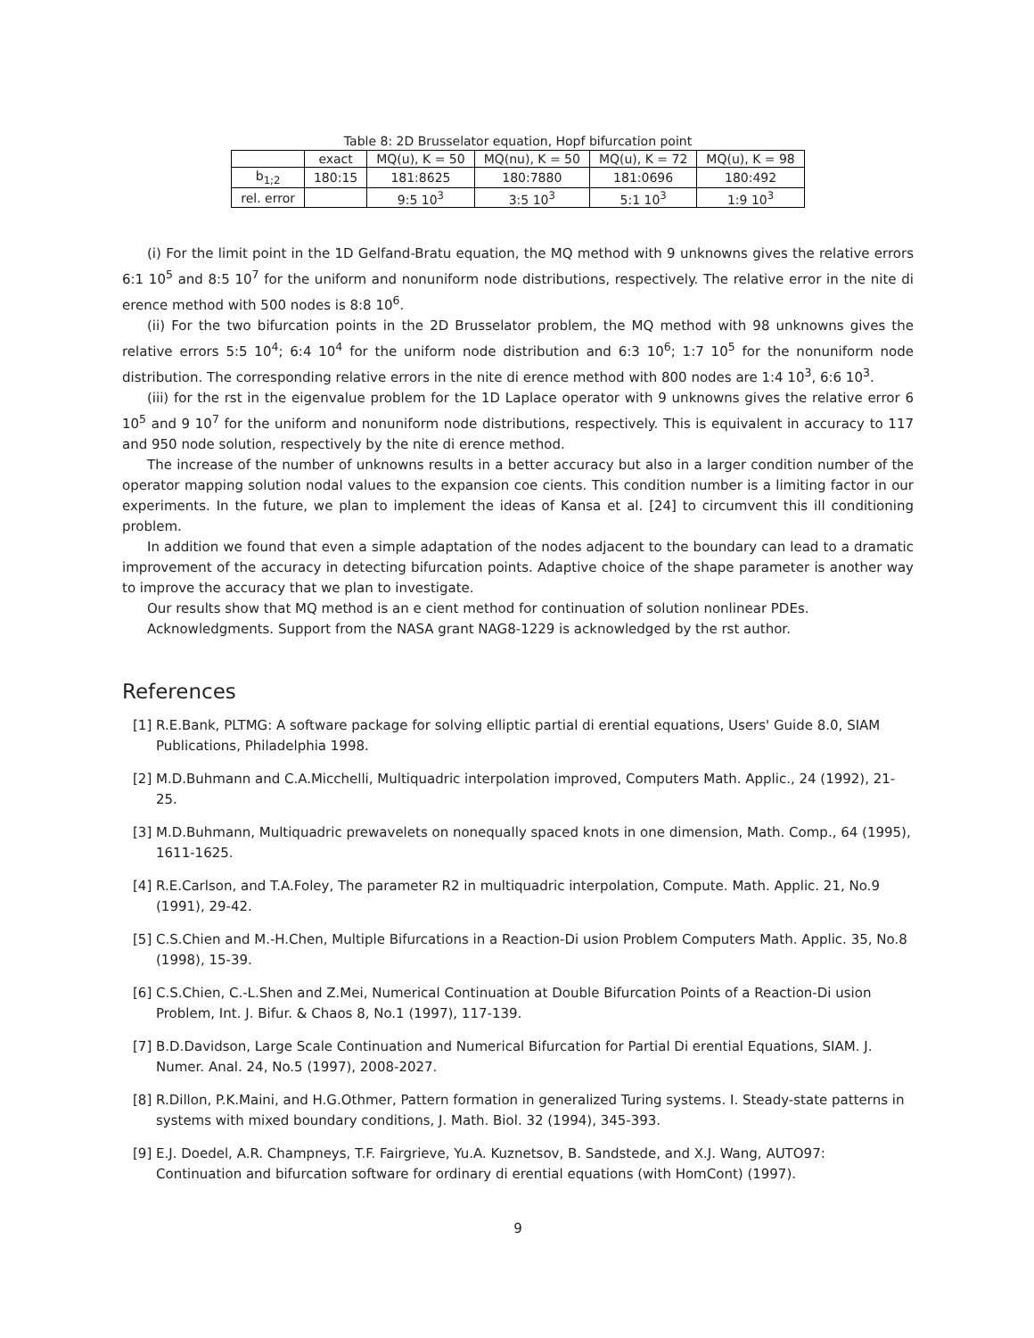Table 8: 2D Brusselator equation, Hopf bifurcation point
| | exact | MQ(u), K = 50 | MQ(nu), K = 50 | MQ(u), K = 72 | MQ(u), K = 98 |
| --- | --- | --- | --- | --- | --- |
| b<sub>1;2</sub> | 180:15 | 181:8625 | 180:7880 | 181:0696 | 180:492 |
| rel. error | | 9:5 10<sup>3</sup> | 3:5 10<sup>3</sup> | 5:1 10<sup>3</sup> | 1:9 10<sup>3</sup> |
(i) For the limit point in the 1D Gelfand-Bratu equation, the MQ method with 9 unknowns gives the relative errors 6:1 10<sup>5</sup> and 8:5 10<sup>7</sup> for the uniform and nonuniform node distributions, respectively. The relative error in the nite di erence method with 500 nodes is 8:8 10<sup>6</sup>.
(ii) For the two bifurcation points in the 2D Brusselator problem, the MQ method with 98 unknowns gives the relative errors 5:5 10<sup>4</sup>; 6:4 10<sup>4</sup> for the uniform node distribution and 6:3 10<sup>6</sup>; 1:7 10<sup>5</sup> for the nonuniform node distribution. The corresponding relative errors in the nite di erence method with 800 nodes are 1:4 10<sup>3</sup>, 6:6 10<sup>3</sup>.
(iii) for the rst in the eigenvalue problem for the 1D Laplace operator with 9 unknowns gives the relative error 6 10<sup>5</sup> and 9 10<sup>7</sup> for the uniform and nonuniform node distributions, respectively. This is equivalent in accuracy to 117 and 950 node solution, respectively by the nite di erence method.
The increase of the number of unknowns results in a better accuracy but also in a larger condition number of the operator mapping solution nodal values to the expansion coe cients. This condition number is a limiting factor in our experiments. In the future, we plan to implement the ideas of Kansa et al. [24] to circumvent this ill conditioning problem.
In addition we found that even a simple adaptation of the nodes adjacent to the boundary can lead to a dramatic improvement of the accuracy in detecting bifurcation points. Adaptive choice of the shape parameter is another way to improve the accuracy that we plan to investigate.
Our results show that MQ method is an e cient method for continuation of solution nonlinear PDEs.
Acknowledgments. Support from the NASA grant NAG8-1229 is acknowledged by the rst author.
References
[1] R.E.Bank, PLTMG: A software package for solving elliptic partial di erential equations, Users' Guide 8.0, SIAM Publications, Philadelphia 1998.
[2] M.D.Buhmann and C.A.Micchelli, Multiquadric interpolation improved, Computers Math. Applic., 24 (1992), 21-25.
[3] M.D.Buhmann, Multiquadric prewavelets on nonequally spaced knots in one dimension, Math. Comp., 64 (1995), 1611-1625.
[4] R.E.Carlson, and T.A.Foley, The parameter R2 in multiquadric interpolation, Compute. Math. Applic. 21, No.9 (1991), 29-42.
[5] C.S.Chien and M.-H.Chen, Multiple Bifurcations in a Reaction-Di usion Problem Computers Math. Applic. 35, No.8 (1998), 15-39.
[6] C.S.Chien, C.-L.Shen and Z.Mei, Numerical Continuation at Double Bifurcation Points of a Reaction-Di usion Problem, Int. J. Bifur. & Chaos 8, No.1 (1997), 117-139.
[7] B.D.Davidson, Large Scale Continuation and Numerical Bifurcation for Partial Di erential Equations, SIAM. J. Numer. Anal. 24, No.5 (1997), 2008-2027.
[8] R.Dillon, P.K.Maini, and H.G.Othmer, Pattern formation in generalized Turing systems. I. Steady-state patterns in systems with mixed boundary conditions, J. Math. Biol. 32 (1994), 345-393.
[9] E.J. Doedel, A.R. Champneys, T.F. Fairgrieve, Yu.A. Kuznetsov, B. Sandstede, and X.J. Wang, AUTO97: Continuation and bifurcation software for ordinary di erential equations (with HomCont) (1997).
9